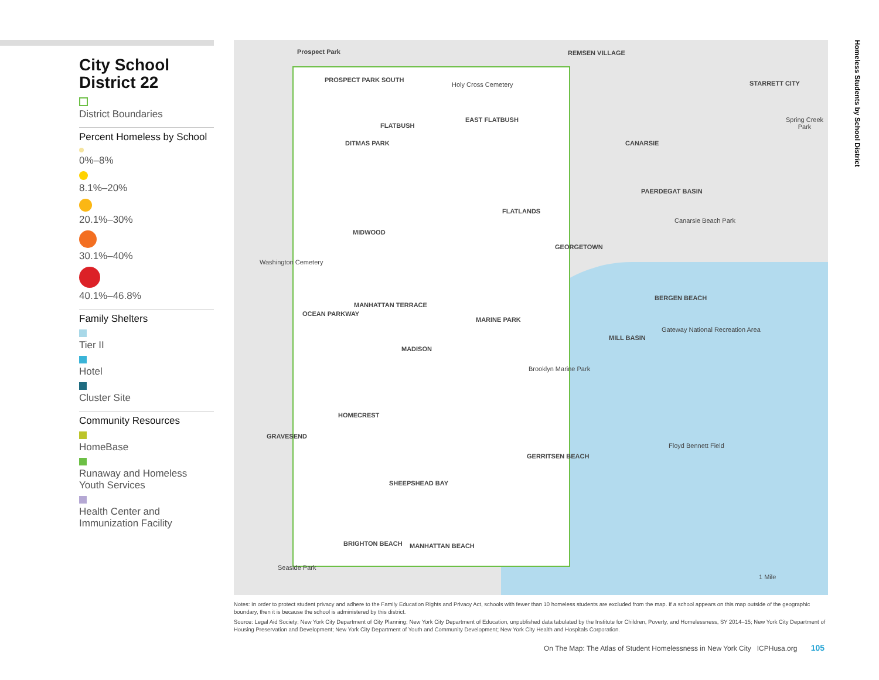City School District 22
District Boundaries
Percent Homeless by School
0%–8%
8.1%–20%
20.1%–30%
30.1%–40%
40.1%–46.8%
Family Shelters
Tier II
Hotel
Cluster Site
Community Resources
HomeBase
Runaway and Homeless Youth Services
Health Center and Immunization Facility
Prospect Park
PROSPECT PARK SOUTH
Holy Cross Cemetery
REMSEN VILLAGE
STARRETT CITY
FLATBUSH
EAST FLATBUSH
DITMAS PARK CANARSIE
Spring Creek Park
PAERDEGAT BASIN
FLATLANDS
Canarsie Beach Park
MIDWOOD
GEORGETOWN
Washington Cemetery
BERGEN BEACH
MANHATTAN TERRACE
OCEAN PARKWAY
MARINE PARK
Gateway National Recreation Area
MILL BASIN
MADISON
Brooklyn Marine Park
HOMECREST
GRAVESEND
Floyd Bennett Field
GERRITSEN BEACH
SHEEPSHEAD BAY
BRIGHTON BEACH MANHATTAN BEACH
Seaside Park
1 Mile
Homeless Students by School District
Notes: In order to protect student privacy and adhere to the Family Education Rights and Privacy Act, schools with fewer than 10 homeless students are excluded from the map. If a school appears on this map outside of the geographic boundary, then it is because the school is administered by this district.
Source: Legal Aid Society; New York City Department of City Planning; New York City Department of Education, unpublished data tabulated by the Institute for Children, Poverty, and Homelessness, SY 2014–15; New York City Department of Housing Preservation and Development; New York City Department of Youth and Community Development; New York City Health and Hospitals Corporation.
On The Map: The Atlas of Student Homelessness in New York City ICPHusa.org 105